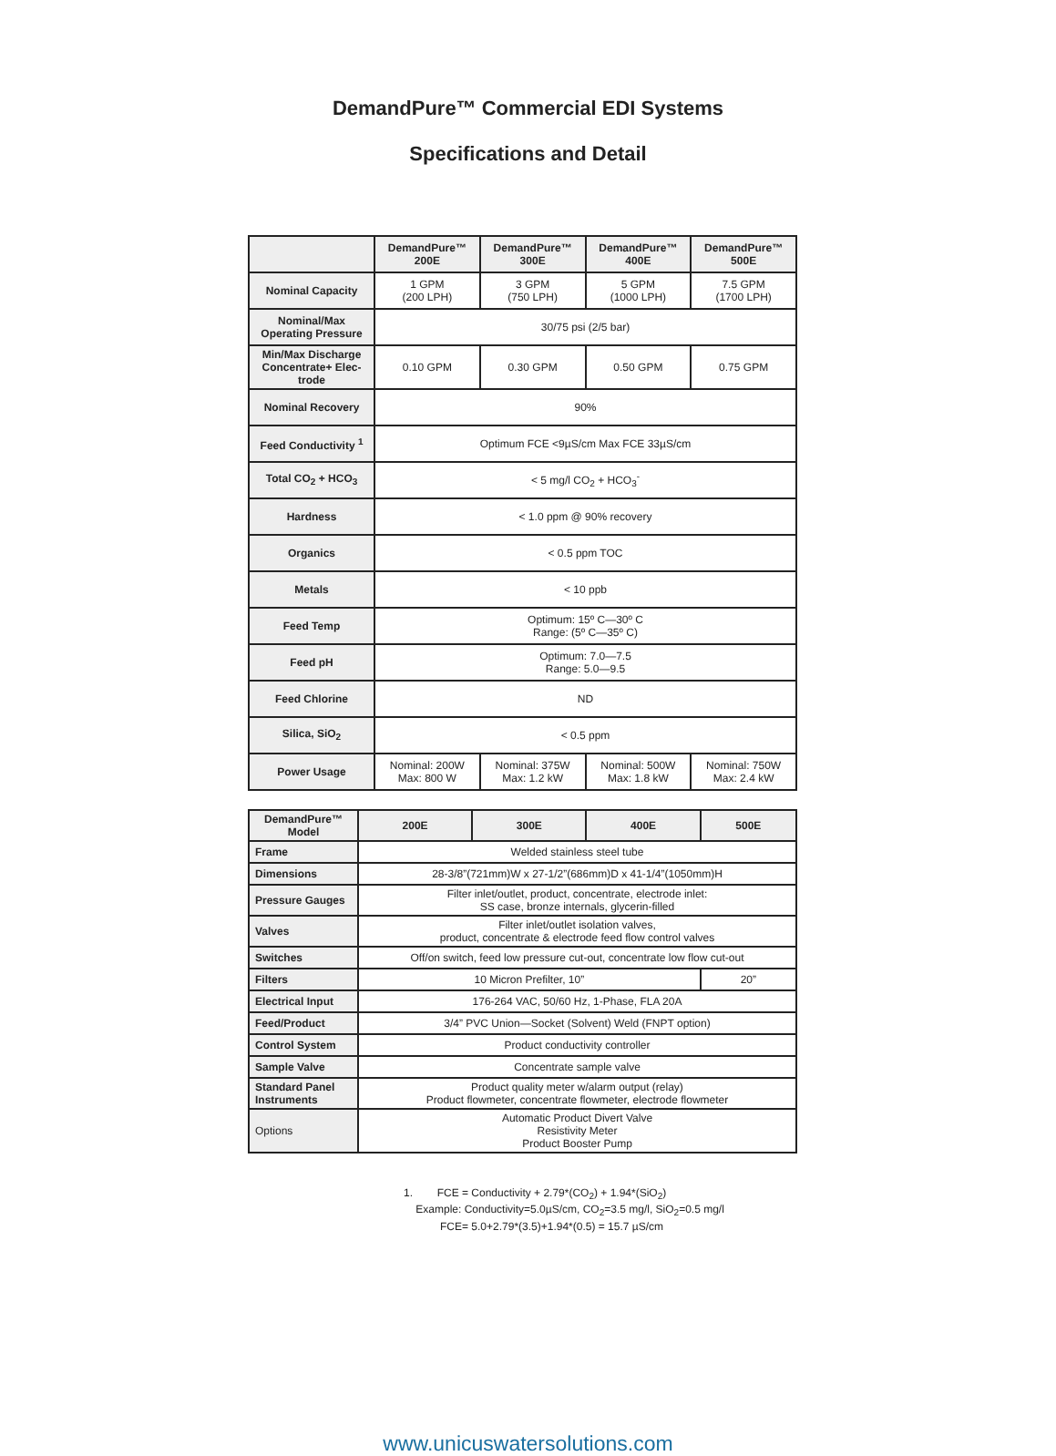DemandPure™ Commercial EDI Systems
Specifications and Detail
| | DemandPure™ 200E | DemandPure™ 300E | DemandPure™ 400E | DemandPure™ 500E |
| --- | --- | --- | --- | --- |
| Nominal Capacity | 1 GPM (200 LPH) | 3 GPM (750 LPH) | 5 GPM (1000 LPH) | 7.5 GPM (1700 LPH) |
| Nominal/Max Operating Pressure | 30/75 psi (2/5 bar) | | | |
| Min/Max Discharge Concentrate+ Elec-trode | 0.10 GPM | 0.30 GPM | 0.50 GPM | 0.75 GPM |
| Nominal Recovery | 90% | | | |
| Feed Conductivity <sup>1</sup> | Optimum FCE <9µS/cm Max FCE 33µS/cm | | | |
| Total CO<sub>2</sub> + HCO<sub>3</sub> | < 5 mg/l CO<sub>2</sub> + HCO<sub>3</sub><sup>-</sup> | | | |
| Hardness | < 1.0 ppm @ 90% recovery | | | |
| Organics | < 0.5 ppm TOC | | | |
| Metals | < 10 ppb | | | |
| Feed Temp | Optimum: 15º C—30º C Range: (5º C—35º C) | | | |
| Feed pH | Optimum: 7.0—7.5 Range: 5.0—9.5 | | | |
| Feed Chlorine | ND | | | |
| Silica, SiO<sub>2</sub> | < 0.5 ppm | | | |
| Power Usage | Nominal: 200W Max: 800 W | Nominal: 375W Max: 1.2 kW | Nominal: 500W Max: 1.8 kW | Nominal: 750W Max: 2.4 kW |
| DemandPure™ Model | 200E | 300E | 400E | 500E |
| --- | --- | --- | --- | --- |
| Frame | Welded stainless steel tube | | | |
| Dimensions | 28-3/8”(721mm)W x 27-1/2”(686mm)D x 41-1/4”(1050mm)H | | | |
| Pressure Gauges | Filter inlet/outlet, product, concentrate, electrode inlet: SS case, bronze internals, glycerin-filled | | | |
| Valves | Filter inlet/outlet isolation valves, product, concentrate & electrode feed flow control valves | | | |
| Switches | Off/on switch, feed low pressure cut-out, concentrate low flow cut-out | | | |
| Filters | 10 Micron Prefilter, 10” | | | 20” |
| Electrical Input | 176-264 VAC, 50/60 Hz, 1-Phase, FLA 20A | | | |
| Feed/Product | 3/4” PVC Union—Socket (Solvent) Weld (FNPT option) | | | |
| Control System | Product conductivity controller | | | |
| Sample Valve | Concentrate sample valve | | | |
| Standard Panel Instruments | Product quality meter w/alarm output (relay) Product flowmeter, concentrate flowmeter, electrode flowmeter | | | |
| Options | Automatic Product Divert Valve Resistivity Meter Product Booster Pump | | | |
1. FCE = Conductivity + 2.79*(CO<sub>2</sub>) + 1.94*(SiO<sub>2</sub>)
Example: Conductivity=5.0µS/cm, CO<sub>2</sub>=3.5 mg/l, SiO<sub>2</sub>=0.5 mg/l
FCE= 5.0+2.79*(3.5)+1.94*(0.5) = 15.7 µS/cm
www.unicuswatersolutions.com